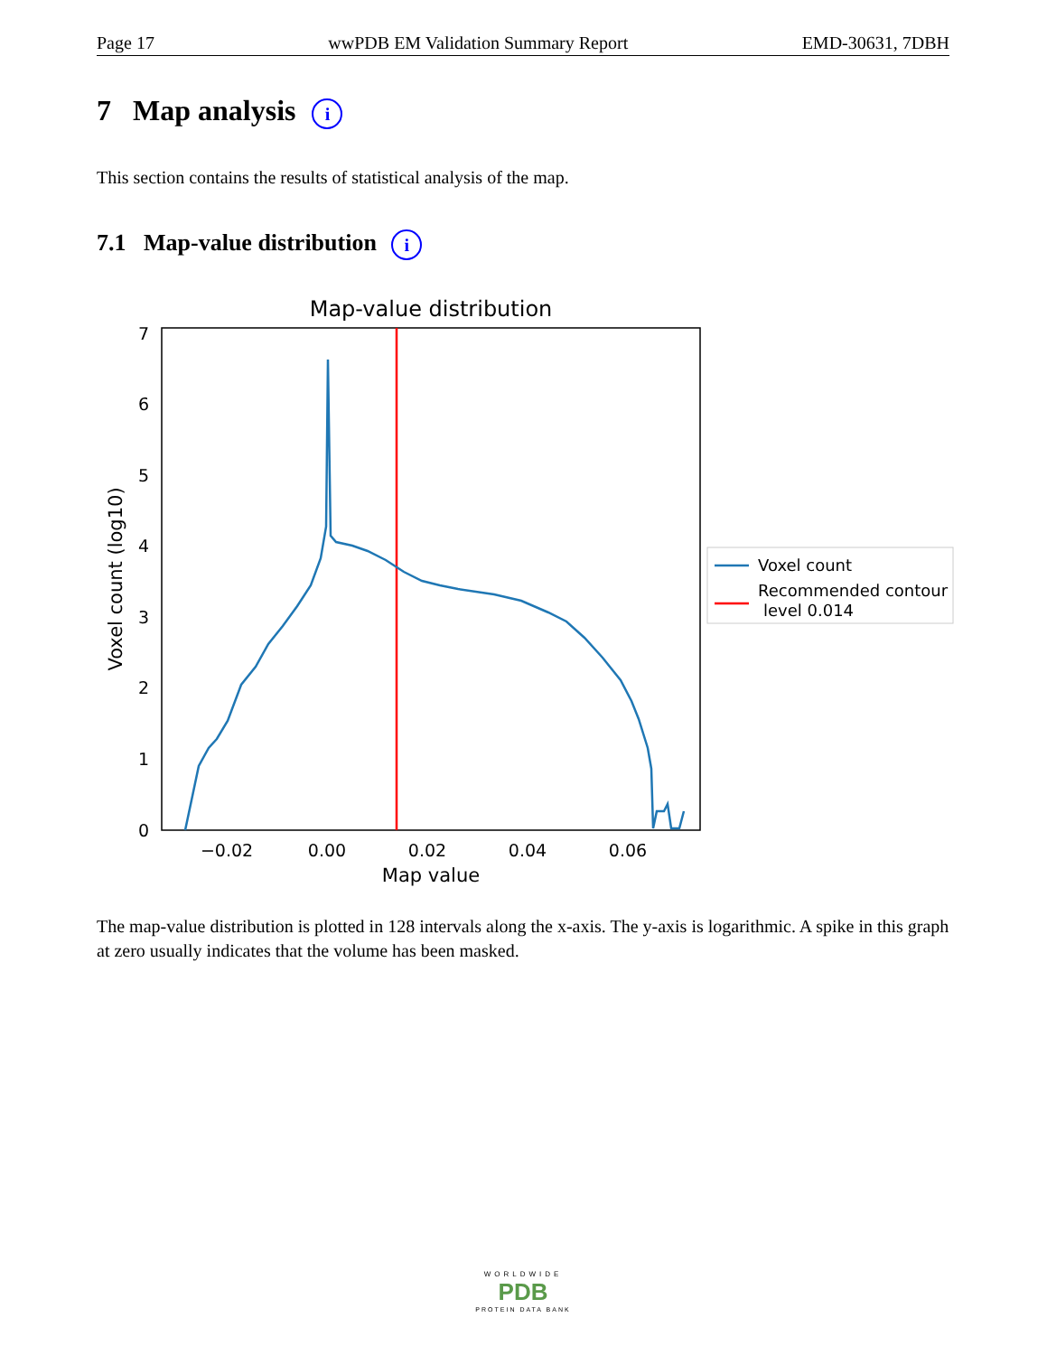Page 17 wwPDB EM Validation Summary Report EMD-30631, 7DBH
7 Map analysis i
This section contains the results of statistical analysis of the map.
7.1 Map-value distribution i
Map-value distribution
0
1
2
3
4
5
6
7
−0.02
0.00
0.02
0.04
0.06
Map value
Voxel count (log10)
Voxel count
Recommended contour
level 0.014
The map-value distribution is plotted in 128 intervals along the x-axis. The y-axis is logarithmic. A spike in this graph at zero usually indicates that the volume has been masked.
WORLDWIDE
PDB
PROTEIN DATA BANK